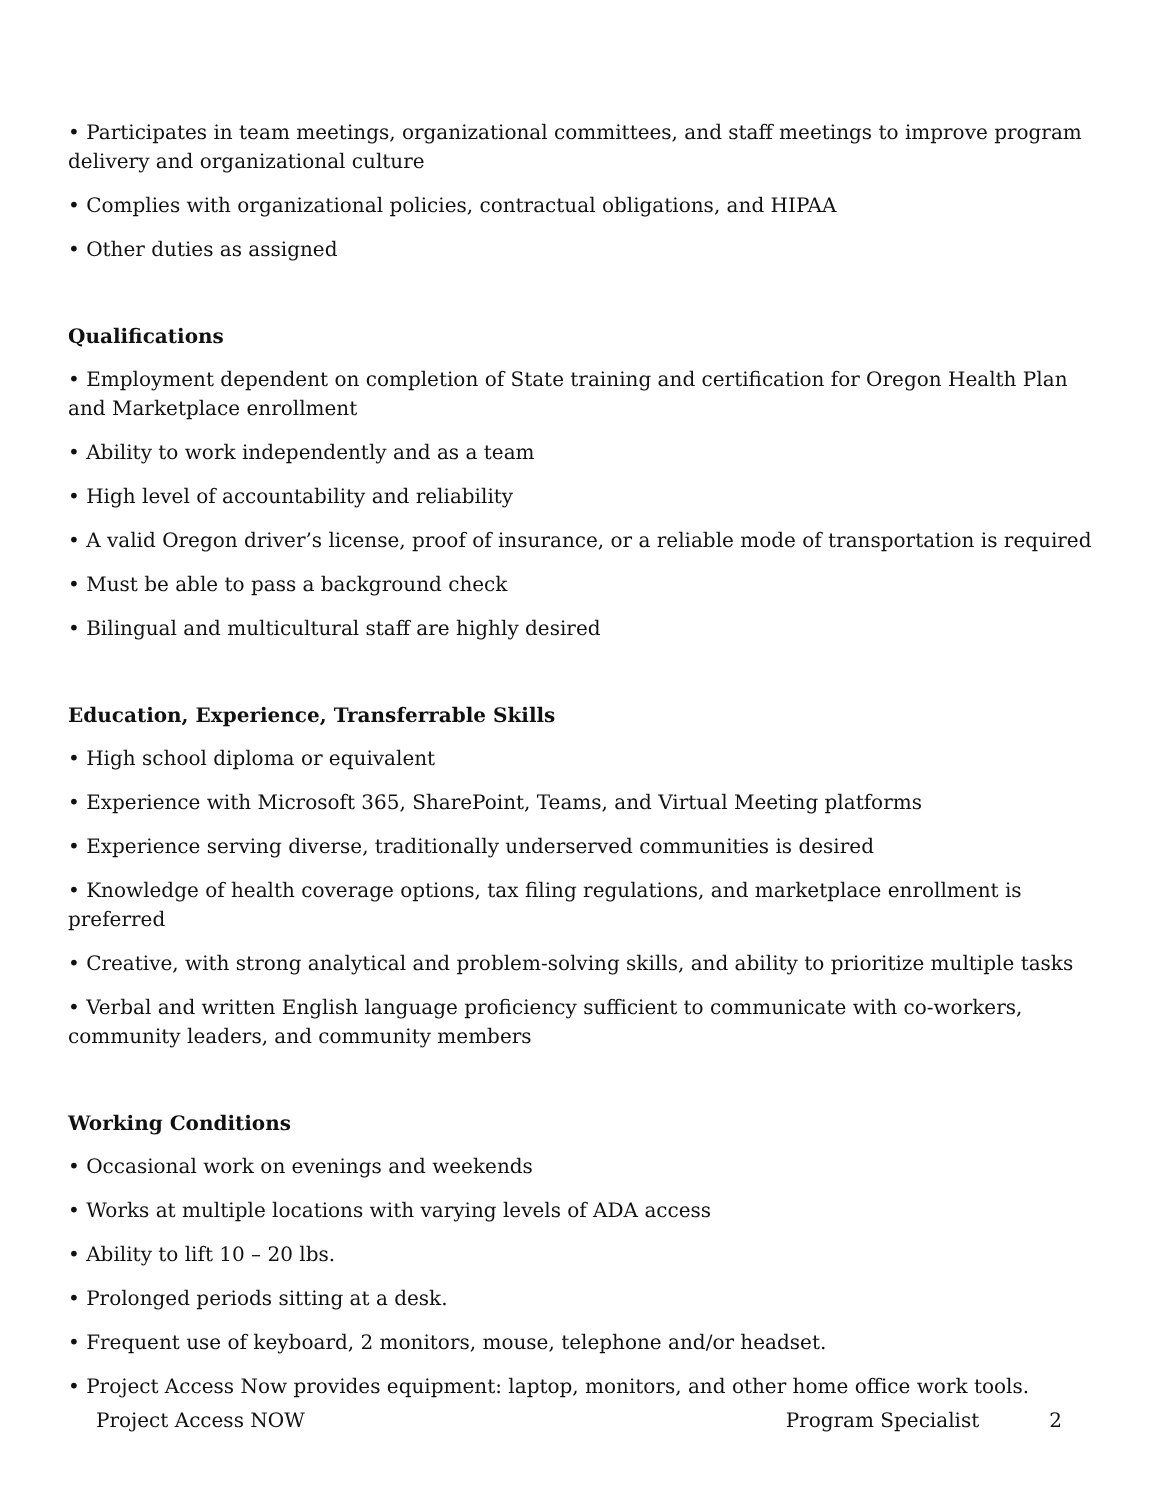• Participates in team meetings, organizational committees, and staff meetings to improve program delivery and organizational culture
• Complies with organizational policies, contractual obligations, and HIPAA
• Other duties as assigned
Qualifications
• Employment dependent on completion of State training and certification for Oregon Health Plan and Marketplace enrollment
• Ability to work independently and as a team
• High level of accountability and reliability
• A valid Oregon driver’s license, proof of insurance, or a reliable mode of transportation is required
• Must be able to pass a background check
• Bilingual and multicultural staff are highly desired
Education, Experience, Transferrable Skills
• High school diploma or equivalent
• Experience with Microsoft 365, SharePoint, Teams, and Virtual Meeting platforms
• Experience serving diverse, traditionally underserved communities is desired
• Knowledge of health coverage options, tax filing regulations, and marketplace enrollment is preferred
• Creative, with strong analytical and problem-solving skills, and ability to prioritize multiple tasks
• Verbal and written English language proficiency sufficient to communicate with co-workers, community leaders, and community members
Working Conditions
• Occasional work on evenings and weekends
• Works at multiple locations with varying levels of ADA access
• Ability to lift 10 – 20 lbs.
• Prolonged periods sitting at a desk.
• Frequent use of keyboard, 2 monitors, mouse, telephone and/or headset.
• Project Access Now provides equipment: laptop, monitors, and other home office work tools.
Project Access NOW Program Specialist 2